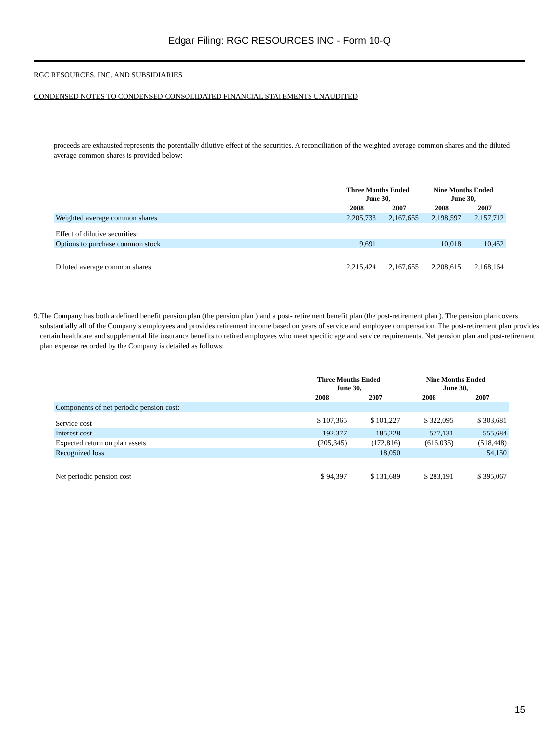Edgar Filing: RGC RESOURCES INC - Form 10-Q
RGC RESOURCES, INC. AND SUBSIDIARIES
CONDENSED NOTES TO CONDENSED CONSOLIDATED FINANCIAL STATEMENTS UNAUDITED
proceeds are exhausted represents the potentially dilutive effect of the securities. A reconciliation of the weighted average common shares and the diluted average common shares is provided below:
| | Three Months Ended June 30, | | Nine Months Ended June 30, | |
| --- | --- | --- | --- | --- |
| | 2008 | 2007 | 2008 | 2007 |
| Weighted average common shares | 2,205,733 | 2,167,655 | 2,198,597 | 2,157,712 |
| Effect of dilutive securities: | | | | |
| Options to purchase common stock | 9,691 | | 10,018 | 10,452 |
| Diluted average common shares | 2,215,424 | 2,167,655 | 2,208,615 | 2,168,164 |
9. The Company has both a defined benefit pension plan (the pension plan ) and a post- retirement benefit plan (the post-retirement plan ). The pension plan covers substantially all of the Company s employees and provides retirement income based on years of service and employee compensation. The post-retirement plan provides certain healthcare and supplemental life insurance benefits to retired employees who meet specific age and service requirements. Net pension plan and post-retirement plan expense recorded by the Company is detailed as follows:
| | Three Months Ended June 30, | | Nine Months Ended June 30, | |
| --- | --- | --- | --- | --- |
| | 2008 | 2007 | 2008 | 2007 |
| Components of net periodic pension cost: | | | | |
| Service cost | $ 107,365 | $ 101,227 | $ 322,095 | $ 303,681 |
| Interest cost | 192,377 | 185,228 | 577,131 | 555,684 |
| Expected return on plan assets | (205,345) | (172,816) | (616,035) | (518,448) |
| Recognized loss | | 18,050 | | 54,150 |
| Net periodic pension cost | $ 94,397 | $ 131,689 | $ 283,191 | $ 395,067 |
15